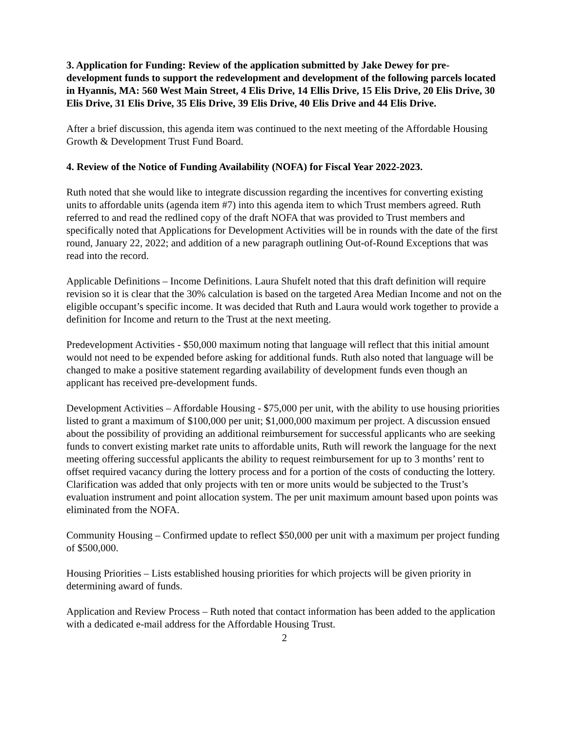3. Application for Funding: Review of the application submitted by Jake Dewey for pre-development funds to support the redevelopment and development of the following parcels located in Hyannis, MA: 560 West Main Street, 4 Elis Drive, 14 Ellis Drive, 15 Elis Drive, 20 Elis Drive, 30 Elis Drive, 31 Elis Drive, 35 Elis Drive, 39 Elis Drive, 40 Elis Drive and 44 Elis Drive.
After a brief discussion, this agenda item was continued to the next meeting of the Affordable Housing Growth & Development Trust Fund Board.
4. Review of the Notice of Funding Availability (NOFA) for Fiscal Year 2022-2023.
Ruth noted that she would like to integrate discussion regarding the incentives for converting existing units to affordable units (agenda item #7) into this agenda item to which Trust members agreed. Ruth referred to and read the redlined copy of the draft NOFA that was provided to Trust members and specifically noted that Applications for Development Activities will be in rounds with the date of the first round, January 22, 2022; and addition of a new paragraph outlining Out-of-Round Exceptions that was read into the record.
Applicable Definitions – Income Definitions. Laura Shufelt noted that this draft definition will require revision so it is clear that the 30% calculation is based on the targeted Area Median Income and not on the eligible occupant’s specific income. It was decided that Ruth and Laura would work together to provide a definition for Income and return to the Trust at the next meeting.
Predevelopment Activities - $50,000 maximum noting that language will reflect that this initial amount would not need to be expended before asking for additional funds. Ruth also noted that language will be changed to make a positive statement regarding availability of development funds even though an applicant has received pre-development funds.
Development Activities – Affordable Housing - $75,000 per unit, with the ability to use housing priorities listed to grant a maximum of $100,000 per unit; $1,000,000 maximum per project. A discussion ensued about the possibility of providing an additional reimbursement for successful applicants who are seeking funds to convert existing market rate units to affordable units, Ruth will rework the language for the next meeting offering successful applicants the ability to request reimbursement for up to 3 months’ rent to offset required vacancy during the lottery process and for a portion of the costs of conducting the lottery. Clarification was added that only projects with ten or more units would be subjected to the Trust’s evaluation instrument and point allocation system. The per unit maximum amount based upon points was eliminated from the NOFA.
Community Housing – Confirmed update to reflect $50,000 per unit with a maximum per project funding of $500,000.
Housing Priorities – Lists established housing priorities for which projects will be given priority in determining award of funds.
Application and Review Process – Ruth noted that contact information has been added to the application with a dedicated e-mail address for the Affordable Housing Trust.
2